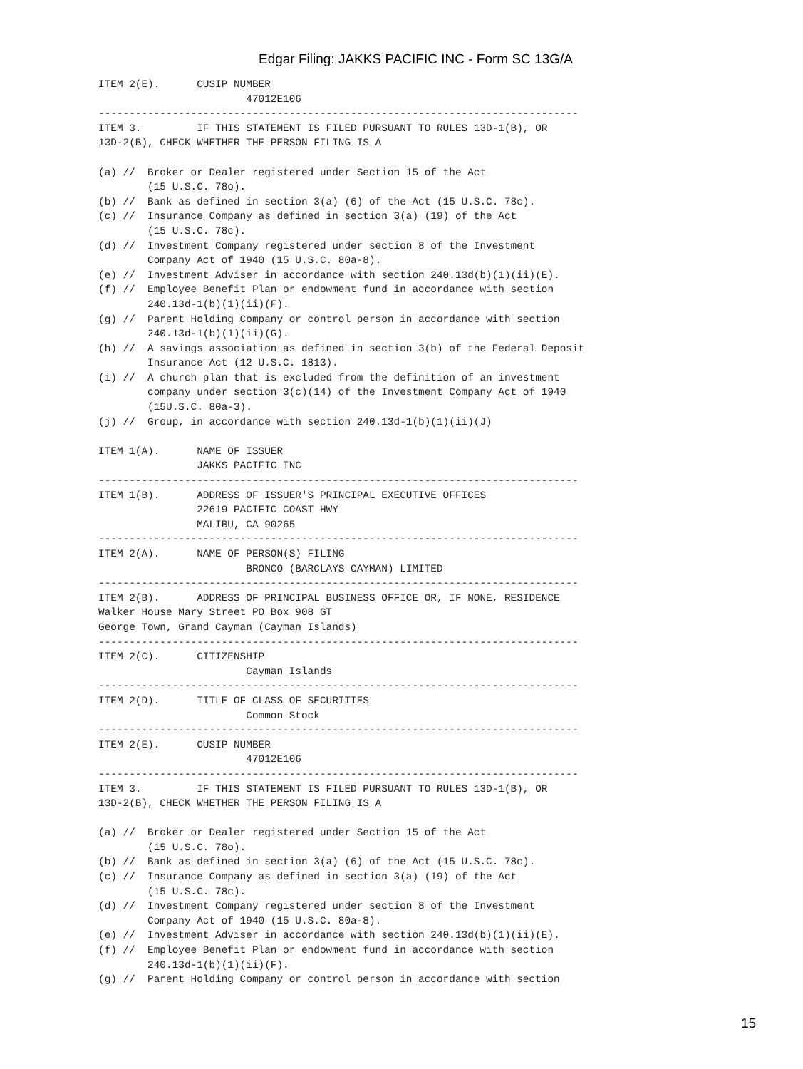Edgar Filing: JAKKS PACIFIC INC - Form SC 13G/A
ITEM 2(E).      CUSIP NUMBER
                        47012E106
------------------------------------------------------------------------------
ITEM 3.         IF THIS STATEMENT IS FILED PURSUANT TO RULES 13D-1(B), OR
13D-2(B), CHECK WHETHER THE PERSON FILING IS A

(a) //  Broker or Dealer registered under Section 15 of the Act
        (15 U.S.C. 78o).
(b) //  Bank as defined in section 3(a) (6) of the Act (15 U.S.C. 78c).
(c) //  Insurance Company as defined in section 3(a) (19) of the Act
        (15 U.S.C. 78c).
(d) //  Investment Company registered under section 8 of the Investment
        Company Act of 1940 (15 U.S.C. 80a-8).
(e) //  Investment Adviser in accordance with section 240.13d(b)(1)(ii)(E).
(f) //  Employee Benefit Plan or endowment fund in accordance with section
        240.13d-1(b)(1)(ii)(F).
(g) //  Parent Holding Company or control person in accordance with section
        240.13d-1(b)(1)(ii)(G).
(h) //  A savings association as defined in section 3(b) of the Federal Deposit
        Insurance Act (12 U.S.C. 1813).
(i) //  A church plan that is excluded from the definition of an investment
        company under section 3(c)(14) of the Investment Company Act of 1940
        (15U.S.C. 80a-3).
(j) //  Group, in accordance with section 240.13d-1(b)(1)(ii)(J)

ITEM 1(A).      NAME OF ISSUER
                JAKKS PACIFIC INC
------------------------------------------------------------------------------
ITEM 1(B).      ADDRESS OF ISSUER'S PRINCIPAL EXECUTIVE OFFICES
                22619 PACIFIC COAST HWY
                MALIBU, CA 90265
------------------------------------------------------------------------------
ITEM 2(A).      NAME OF PERSON(S) FILING
                        BRONCO (BARCLAYS CAYMAN) LIMITED
------------------------------------------------------------------------------
ITEM 2(B).      ADDRESS OF PRINCIPAL BUSINESS OFFICE OR, IF NONE, RESIDENCE
Walker House Mary Street PO Box 908 GT
George Town, Grand Cayman (Cayman Islands)
------------------------------------------------------------------------------
ITEM 2(C).      CITIZENSHIP
                        Cayman Islands
------------------------------------------------------------------------------
ITEM 2(D).      TITLE OF CLASS OF SECURITIES
                        Common Stock
------------------------------------------------------------------------------
ITEM 2(E).      CUSIP NUMBER
                        47012E106
------------------------------------------------------------------------------
ITEM 3.         IF THIS STATEMENT IS FILED PURSUANT TO RULES 13D-1(B), OR
13D-2(B), CHECK WHETHER THE PERSON FILING IS A

(a) //  Broker or Dealer registered under Section 15 of the Act
        (15 U.S.C. 78o).
(b) //  Bank as defined in section 3(a) (6) of the Act (15 U.S.C. 78c).
(c) //  Insurance Company as defined in section 3(a) (19) of the Act
        (15 U.S.C. 78c).
(d) //  Investment Company registered under section 8 of the Investment
        Company Act of 1940 (15 U.S.C. 80a-8).
(e) //  Investment Adviser in accordance with section 240.13d(b)(1)(ii)(E).
(f) //  Employee Benefit Plan or endowment fund in accordance with section
        240.13d-1(b)(1)(ii)(F).
(g) //  Parent Holding Company or control person in accordance with section
15